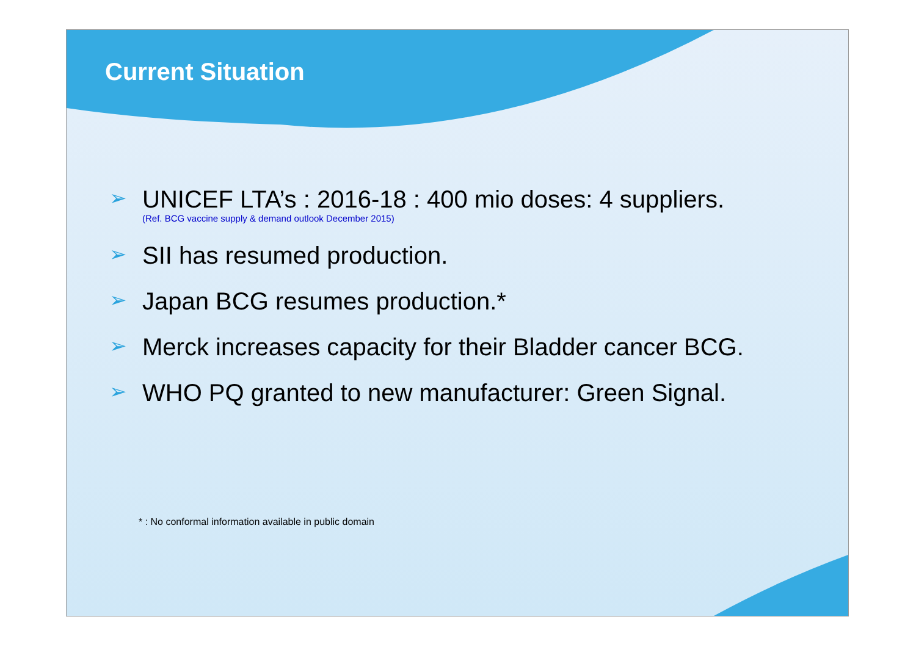Current Situation
➢
UNICEF LTA’s : 2016-18 : 400 mio doses: 4 suppliers.
(Ref. BCG vaccine supply & demand outlook December 2015)
➢
SII has resumed production.
➢
Japan BCG resumes production.*
➢
Merck increases capacity for their Bladder cancer BCG.
➢
WHO PQ granted to new manufacturer: Green Signal.
* : No conformal information available in public domain